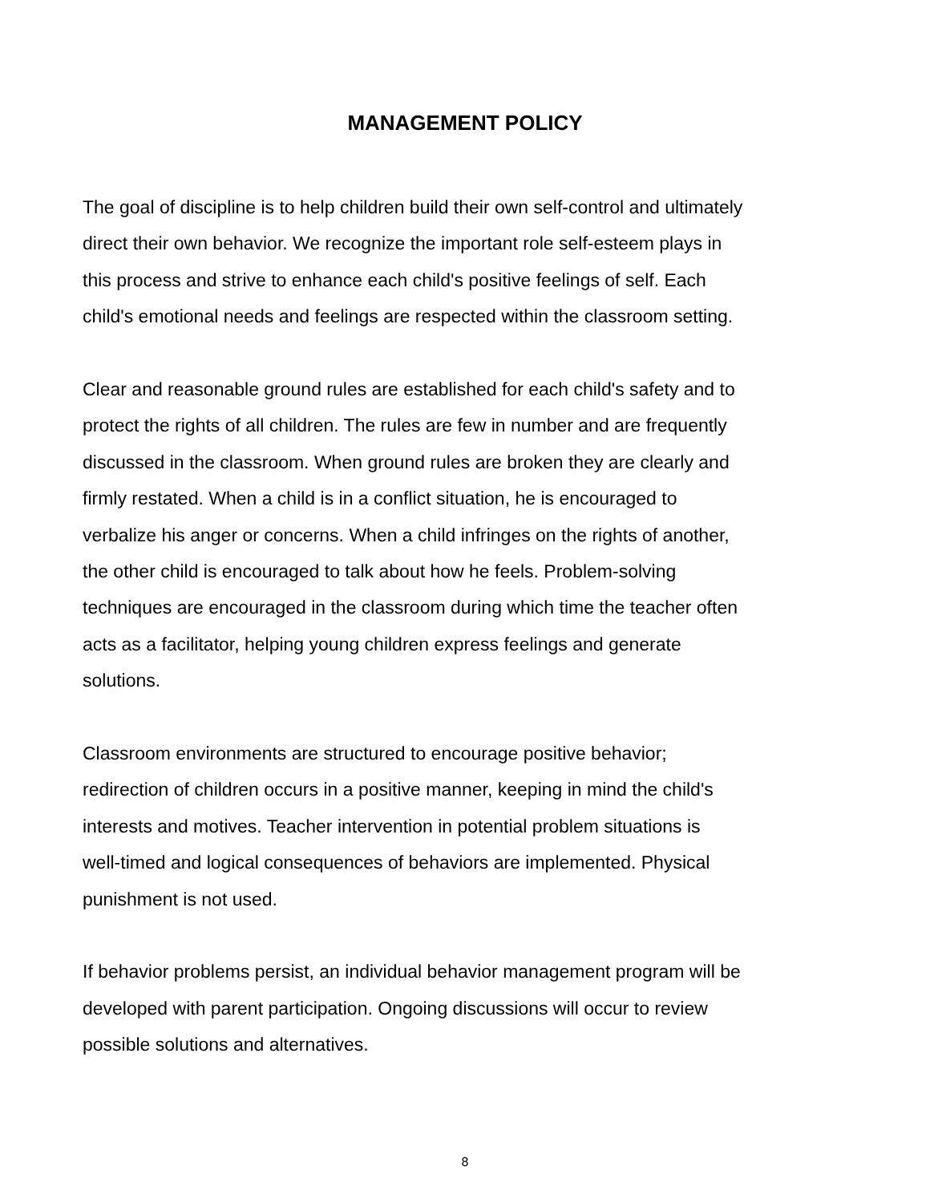MANAGEMENT POLICY
The goal of discipline is to help children build their own self-control and ultimately
direct their own behavior. We recognize the important role self-esteem plays in
this process and strive to enhance each child's positive feelings of self. Each
child's emotional needs and feelings are respected within the classroom setting.
Clear and reasonable ground rules are established for each child's safety and to
protect the rights of all children. The rules are few in number and are frequently
discussed in the classroom. When ground rules are broken they are clearly and
firmly restated. When a child is in a conflict situation, he is encouraged to
verbalize his anger or concerns. When a child infringes on the rights of another,
the other child is encouraged to talk about how he feels. Problem-solving
techniques are encouraged in the classroom during which time the teacher often
acts as a facilitator, helping young children express feelings and generate
solutions.
Classroom environments are structured to encourage positive behavior;
redirection of children occurs in a positive manner, keeping in mind the child's
interests and motives. Teacher intervention in potential problem situations is
well-timed and logical consequences of behaviors are implemented. Physical
punishment is not used.
If behavior problems persist, an individual behavior management program will be
developed with parent participation. Ongoing discussions will occur to review
possible solutions and alternatives.
8